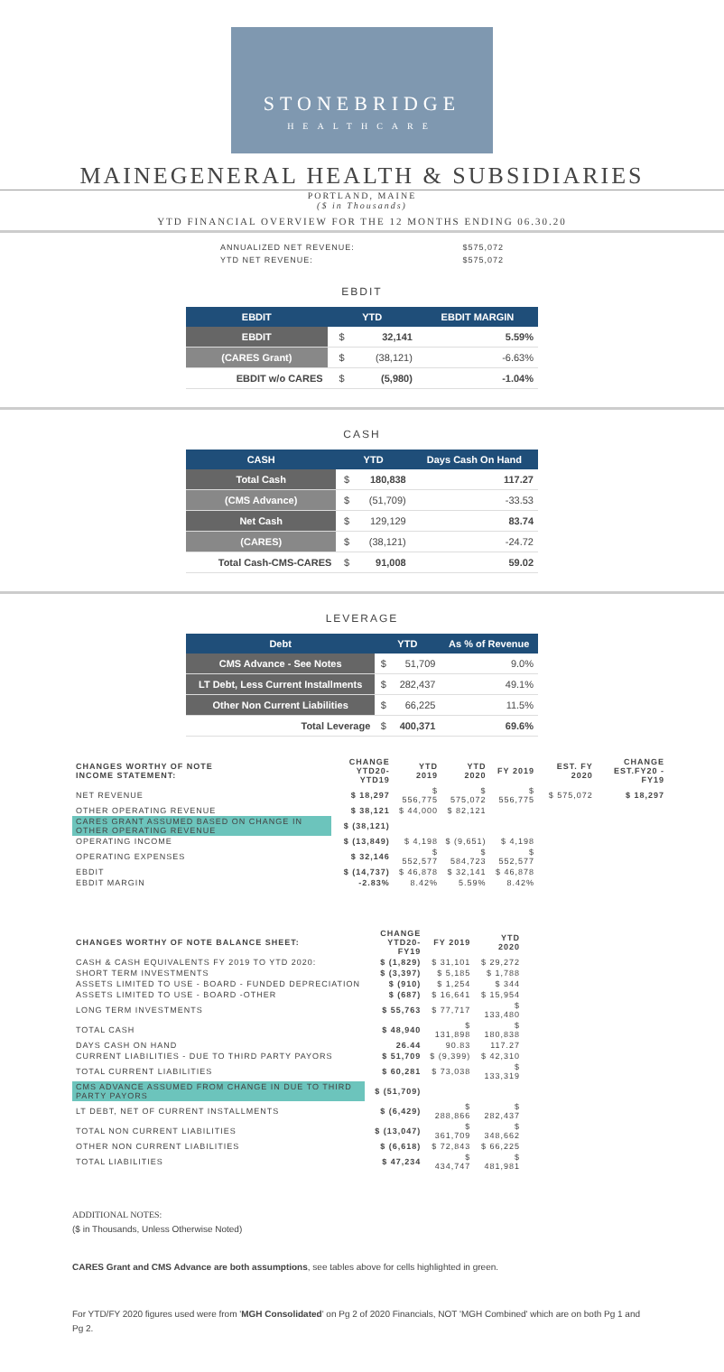STONEBRIDGE
HEALTHCARE
MAINEGENERAL HEALTH & SUBSIDIARIES
PORTLAND, MAINE
($ in Thousands)
YTD FINANCIAL OVERVIEW FOR THE 12 MONTHS ENDING 06.30.20
| ANNUALIZED NET REVENUE: | $575,072 |
| YTD NET REVENUE: | $575,072 |
EBDIT
| EBDIT | YTD | | EBDIT MARGIN |
| --- | --- | --- | --- |
| EBDIT | $ | 32,141 | 5.59% |
| (CARES Grant) | $ | (38,121) | -6.63% |
| EBDIT w/o CARES | $ | (5,980) | -1.04% |
CASH
| CASH | YTD | | Days Cash On Hand |
| --- | --- | --- | --- |
| Total Cash | $ | 180,838 | 117.27 |
| (CMS Advance) | $ | (51,709) | -33.53 |
| Net Cash | $ | 129,129 | 83.74 |
| (CARES) | $ | (38,121) | -24.72 |
| Total Cash-CMS-CARES | $ | 91,008 | 59.02 |
LEVERAGE
| Debt | YTD | | As % of Revenue |
| --- | --- | --- | --- |
| CMS Advance - See Notes | $ | 51,709 | 9.0% |
| LT Debt, Less Current Installments | $ | 282,437 | 49.1% |
| Other Non Current Liabilities | $ | 66,225 | 11.5% |
| Total Leverage | $ | 400,371 | 69.6% |
| CHANGES WORTHY OF NOTE INCOME STATEMENT: | CHANGE YTD20-YTD19 | YTD 2019 | YTD 2020 | FY 2019 | EST. FY 2020 | CHANGE EST.FY20 - FY19 |
| --- | --- | --- | --- | --- | --- | --- |
| NET REVENUE | $ 18,297 | $ 556,775 | $ 575,072 | $ 556,775 | $ 575,072 | $ 18,297 |
| OTHER OPERATING REVENUE | $ 38,121 | $ 44,000 | $ 82,121 | | | |
| CARES GRANT ASSUMED BASED ON CHANGE IN OTHER OPERATING REVENUE | $ (38,121) | | | | | |
| OPERATING INCOME | $ (13,849) | $ 4,198 | $ (9,651) | $ 4,198 | | |
| OPERATING EXPENSES | $ 32,146 | $ 552,577 | $ 584,723 | $ 552,577 | | |
| EBDIT | $ (14,737) | $ 46,878 | $ 32,141 | $ 46,878 | | |
| EBDIT MARGIN | -2.83% | 8.42% | 5.59% | 8.42% | | |
| CHANGES WORTHY OF NOTE BALANCE SHEET: | CHANGE YTD20-FY19 | FY 2019 | YTD 2020 |
| --- | --- | --- | --- |
| CASH & CASH EQUIVALENTS FY 2019 TO YTD 2020: | $ (1,829) | $ 31,101 | $ 29,272 |
| SHORT TERM INVESTMENTS | $ (3,397) | $ 5,185 | $ 1,788 |
| ASSETS LIMITED TO USE - BOARD - FUNDED DEPRECIATION | $ (910) | $ 1,254 | $ 344 |
| ASSETS LIMITED TO USE - BOARD -OTHER | $ (687) | $ 16,641 | $ 15,954 |
| LONG TERM INVESTMENTS | $ 55,763 | $ 77,717 | $ 133,480 |
| TOTAL CASH | $ 48,940 | $ 131,898 | $ 180,838 |
| DAYS CASH ON HAND | 26.44 | 90.83 | 117.27 |
| CURRENT LIABILITIES - DUE TO THIRD PARTY PAYORS | $ 51,709 | $ (9,399) | $ 42,310 |
| TOTAL CURRENT LIABILITIES | $ 60,281 | $ 73,038 | $ 133,319 |
| CMS ADVANCE ASSUMED FROM CHANGE IN DUE TO THIRD PARTY PAYORS | $ (51,709) | | |
| LT DEBT, NET OF CURRENT INSTALLMENTS | $ (6,429) | $ 288,866 | $ 282,437 |
| TOTAL NON CURRENT LIABILITIES | $ (13,047) | $ 361,709 | $ 348,662 |
| OTHER NON CURRENT LIABILITIES | $ (6,618) | $ 72,843 | $ 66,225 |
| TOTAL LIABILITIES | $ 47,234 | $ 434,747 | $ 481,981 |
ADDITIONAL NOTES:
($ in Thousands, Unless Otherwise Noted)
CARES Grant and CMS Advance are both assumptions, see tables above for cells highlighted in green.
For YTD/FY 2020 figures used were from 'MGH Consolidated' on Pg 2 of 2020 Financials, NOT 'MGH Combined' which are on both Pg 1 and Pg 2.